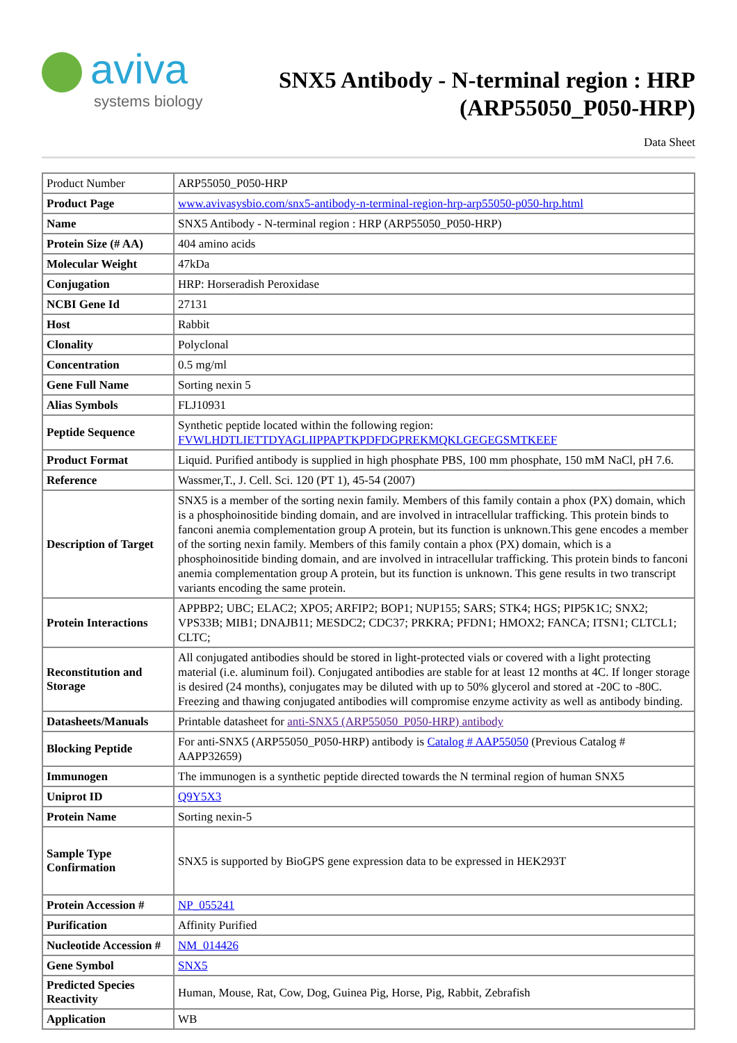aviva
systems biology
SNX5 Antibody - N-terminal region : HRP (ARP55050_P050-HRP)
Data Sheet
| Product Number | ARP55050_P050-HRP |
| Product Page | www.avivasysbio.com/snx5-antibody-n-terminal-region-hrp-arp55050-p050-hrp.html |
| Name | SNX5 Antibody - N-terminal region : HRP (ARP55050_P050-HRP) |
| Protein Size (# AA) | 404 amino acids |
| Molecular Weight | 47kDa |
| Conjugation | HRP: Horseradish Peroxidase |
| NCBI Gene Id | 27131 |
| Host | Rabbit |
| Clonality | Polyclonal |
| Concentration | 0.5 mg/ml |
| Gene Full Name | Sorting nexin 5 |
| Alias Symbols | FLJ10931 |
| Peptide Sequence | Synthetic peptide located within the following region: FVWLHDTLIETTDYAGLIIPPAPTKPDFDGPREKMQKLGEGEGSMTKEEF |
| Product Format | Liquid. Purified antibody is supplied in high phosphate PBS, 100 mm phosphate, 150 mM NaCl, pH 7.6. |
| Reference | Wassmer,T., J. Cell. Sci. 120 (PT 1), 45-54 (2007) |
| Description of Target | SNX5 is a member of the sorting nexin family. Members of this family contain a phox (PX) domain, which is a phosphoinositide binding domain, and are involved in intracellular trafficking. This protein binds to fanconi anemia complementation group A protein, but its function is unknown.This gene encodes a member of the sorting nexin family. Members of this family contain a phox (PX) domain, which is a phosphoinositide binding domain, and are involved in intracellular trafficking. This protein binds to fanconi anemia complementation group A protein, but its function is unknown. This gene results in two transcript variants encoding the same protein. |
| Protein Interactions | APPBP2; UBC; ELAC2; XPO5; ARFIP2; BOP1; NUP155; SARS; STK4; HGS; PIP5K1C; SNX2; VPS33B; MIB1; DNAJB11; MESDC2; CDC37; PRKRA; PFDN1; HMOX2; FANCA; ITSN1; CLTCL1; CLTC; |
| Reconstitution and Storage | All conjugated antibodies should be stored in light-protected vials or covered with a light protecting material (i.e. aluminum foil). Conjugated antibodies are stable for at least 12 months at 4C. If longer storage is desired (24 months), conjugates may be diluted with up to 50% glycerol and stored at -20C to -80C. Freezing and thawing conjugated antibodies will compromise enzyme activity as well as antibody binding. |
| Datasheets/Manuals | Printable datasheet for anti-SNX5 (ARP55050_P050-HRP) antibody |
| Blocking Peptide | For anti-SNX5 (ARP55050_P050-HRP) antibody is Catalog # AAP55050 (Previous Catalog # AAPP32659) |
| Immunogen | The immunogen is a synthetic peptide directed towards the N terminal region of human SNX5 |
| Uniprot ID | Q9Y5X3 |
| Protein Name | Sorting nexin-5 |
| Sample Type Confirmation | SNX5 is supported by BioGPS gene expression data to be expressed in HEK293T |
| Protein Accession # | NP_055241 |
| Purification | Affinity Purified |
| Nucleotide Accession # | NM_014426 |
| Gene Symbol | SNX5 |
| Predicted Species Reactivity | Human, Mouse, Rat, Cow, Dog, Guinea Pig, Horse, Pig, Rabbit, Zebrafish |
| Application | WB |